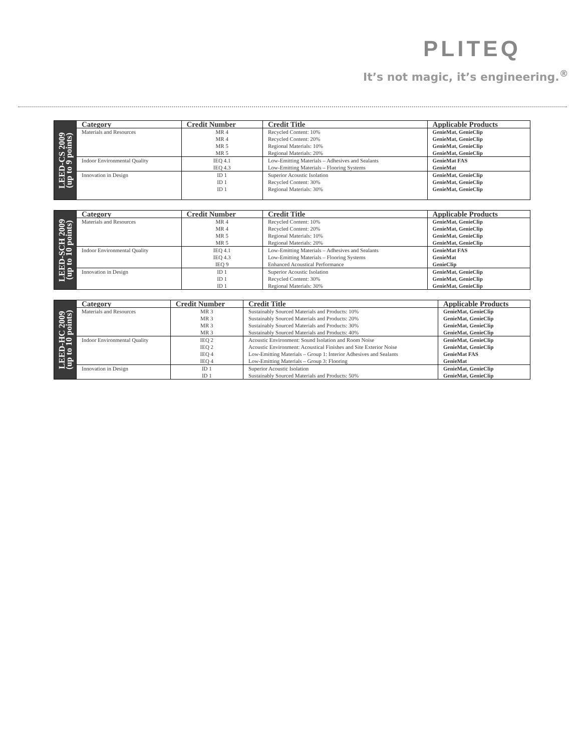PLITEQ
It’s not magic, it’s engineering.<sup>®</sup>
| LEED-CS 2009 (up to 9 points) | Category | Credit Number | Credit Title | Applicable Products |
| | Materials and Resources | MR 4 MR 4 MR 5 MR 5 | Recycled Content: 10% Recycled Content: 20% Regional Materials: 10% Regional Materials: 20% | GenieMat, GenieClip GenieMat, GenieClip GenieMat, GenieClip GenieMat, GenieClip |
| | Indoor Environmental Quality | IEQ 4.1 IEQ 4.3 | Low-Emitting Materials – Adhesives and Sealants Low-Emitting Materials – Flooring Systems | GenieMat FAS GenieMat |
| | Innovation in Design | ID 1 ID 1 ID 1 | Superior Acoustic Isolation Recycled Content: 30% Regional Materials: 30% | GenieMat, GenieClip GenieMat, GenieClip GenieMat, GenieClip |
| LEED-SCH 2009 (up to 10 points) | Category | Credit Number | Credit Title | Applicable Products |
| | Materials and Resources | MR 4 MR 4 MR 5 MR 5 | Recycled Content: 10% Recycled Content: 20% Regional Materials: 10% Regional Materials: 20% | GenieMat, GenieClip GenieMat, GenieClip GenieMat, GenieClip GenieMat, GenieClip |
| | Indoor Environmental Quality | IEQ 4.1 IEQ 4.3 IEQ 9 | Low-Emitting Materials – Adhesives and Sealants Low-Emitting Materials – Flooring Systems Enhanced Acoustical Performance | GenieMat FAS GenieMat GenieClip |
| | Innovation in Design | ID 1 ID 1 ID 1 | Superior Acoustic Isolation Recycled Content: 30% Regional Materials: 30% | GenieMat, GenieClip GenieMat, GenieClip GenieMat, GenieClip |
| LEED-HC 2009 (up to 10 points) | Category | Credit Number | Credit Title | Applicable Products |
| | Materials and Resources | MR 3 MR 3 MR 3 MR 3 | Sustainably Sourced Materials and Products: 10% Sustainably Sourced Materials and Products: 20% Sustainably Sourced Materials and Products: 30% Sustainably Sourced Materials and Products: 40% | GenieMat, GenieClip GenieMat, GenieClip GenieMat, GenieClip GenieMat, GenieClip |
| | Indoor Environmental Quality | IEQ 2 IEQ 2 IEQ 4 IEQ 4 | Acoustic Environment: Sound Isolation and Room Noise Acoustic Environment: Acoustical Finishes and Site Exterior Noise Low-Emitting Materials – Group 1: Interior Adhesives and Sealants Low-Emitting Materials – Group 3: Flooring | GenieMat, GenieClip GenieMat, GenieClip GenieMat FAS GenieMat |
| | Innovation in Design | ID 1 ID 1 | Superior Acoustic Isolation Sustainably Sourced Materials and Products: 50% | GenieMat, GenieClip GenieMat, GenieClip |